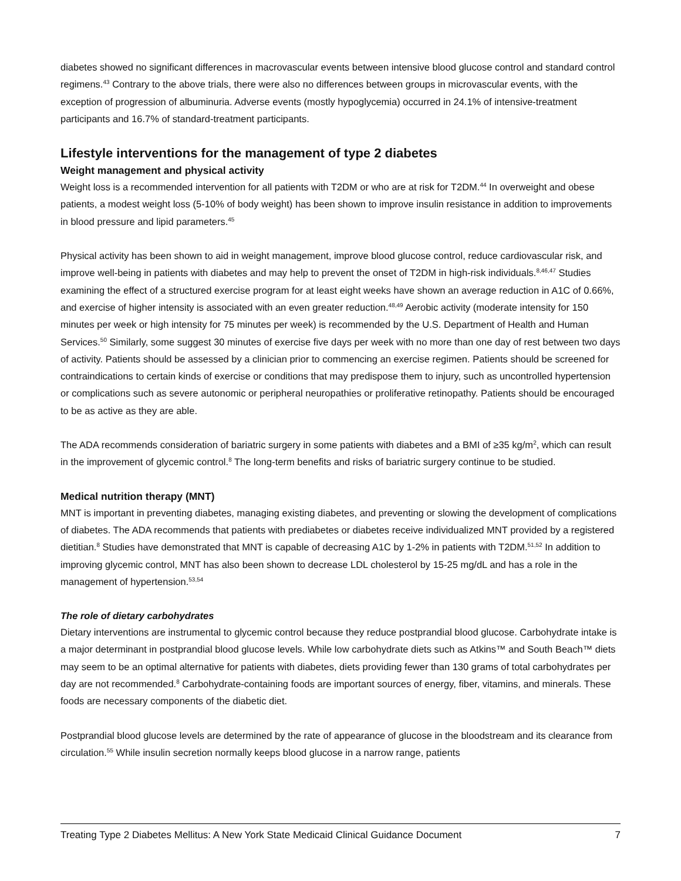diabetes showed no significant differences in macrovascular events between intensive blood glucose control and standard control regimens.<sup>43</sup> Contrary to the above trials, there were also no differences between groups in microvascular events, with the exception of progression of albuminuria. Adverse events (mostly hypoglycemia) occurred in 24.1% of intensive-treatment participants and 16.7% of standard-treatment participants.
Lifestyle interventions for the management of type 2 diabetes
Weight management and physical activity
Weight loss is a recommended intervention for all patients with T2DM or who are at risk for T2DM.<sup>44</sup> In overweight and obese patients, a modest weight loss (5-10% of body weight) has been shown to improve insulin resistance in addition to improvements in blood pressure and lipid parameters.<sup>45</sup>
Physical activity has been shown to aid in weight management, improve blood glucose control, reduce cardiovascular risk, and improve well-being in patients with diabetes and may help to prevent the onset of T2DM in high-risk individuals.<sup>8,46,47</sup> Studies examining the effect of a structured exercise program for at least eight weeks have shown an average reduction in A1C of 0.66%, and exercise of higher intensity is associated with an even greater reduction.<sup>48,49</sup> Aerobic activity (moderate intensity for 150 minutes per week or high intensity for 75 minutes per week) is recommended by the U.S. Department of Health and Human Services.<sup>50</sup> Similarly, some suggest 30 minutes of exercise five days per week with no more than one day of rest between two days of activity. Patients should be assessed by a clinician prior to commencing an exercise regimen. Patients should be screened for contraindications to certain kinds of exercise or conditions that may predispose them to injury, such as uncontrolled hypertension or complications such as severe autonomic or peripheral neuropathies or proliferative retinopathy. Patients should be encouraged to be as active as they are able.
The ADA recommends consideration of bariatric surgery in some patients with diabetes and a BMI of ≥35 kg/m<sup>2</sup>, which can result in the improvement of glycemic control.<sup>8</sup> The long-term benefits and risks of bariatric surgery continue to be studied.
Medical nutrition therapy (MNT)
MNT is important in preventing diabetes, managing existing diabetes, and preventing or slowing the development of complications of diabetes. The ADA recommends that patients with prediabetes or diabetes receive individualized MNT provided by a registered dietitian.<sup>8</sup> Studies have demonstrated that MNT is capable of decreasing A1C by 1-2% in patients with T2DM.<sup>51,52</sup> In addition to improving glycemic control, MNT has also been shown to decrease LDL cholesterol by 15-25 mg/dL and has a role in the management of hypertension.<sup>53,54</sup>
The role of dietary carbohydrates
Dietary interventions are instrumental to glycemic control because they reduce postprandial blood glucose. Carbohydrate intake is a major determinant in postprandial blood glucose levels. While low carbohydrate diets such as Atkins™ and South Beach™ diets may seem to be an optimal alternative for patients with diabetes, diets providing fewer than 130 grams of total carbohydrates per day are not recommended.<sup>8</sup> Carbohydrate-containing foods are important sources of energy, fiber, vitamins, and minerals. These foods are necessary components of the diabetic diet.
Postprandial blood glucose levels are determined by the rate of appearance of glucose in the bloodstream and its clearance from circulation.<sup>55</sup> While insulin secretion normally keeps blood glucose in a narrow range, patients
Treating Type 2 Diabetes Mellitus: A New York State Medicaid Clinical Guidance Document 7